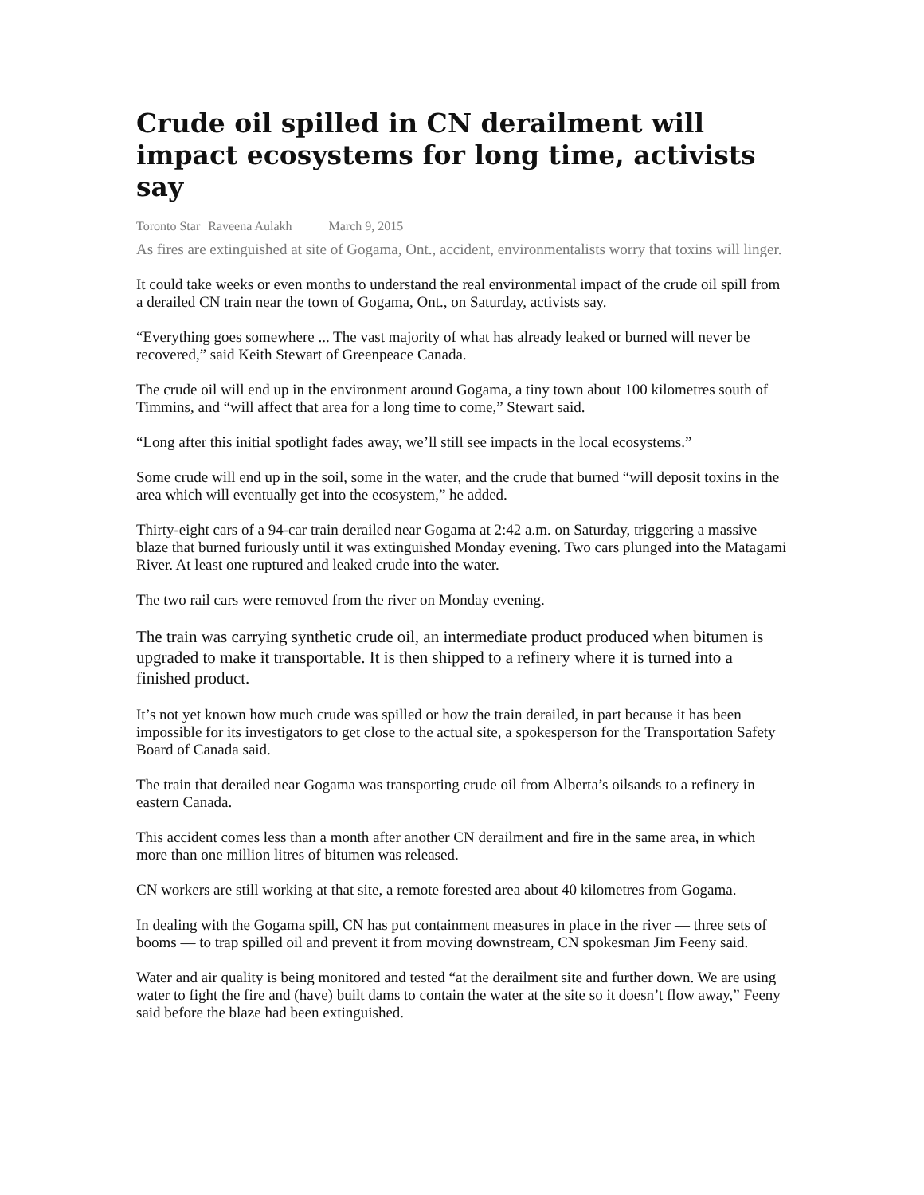Crude oil spilled in CN derailment will impact ecosystems for long time, activists say
Toronto Star Raveena Aulakh March 9, 2015
As fires are extinguished at site of Gogama, Ont., accident, environmentalists worry that toxins will linger.
It could take weeks or even months to understand the real environmental impact of the crude oil spill from a derailed CN train near the town of Gogama, Ont., on Saturday, activists say.
“Everything goes somewhere ... The vast majority of what has already leaked or burned will never be recovered,” said Keith Stewart of Greenpeace Canada.
The crude oil will end up in the environment around Gogama, a tiny town about 100 kilometres south of Timmins, and “will affect that area for a long time to come,” Stewart said.
“Long after this initial spotlight fades away, we’ll still see impacts in the local ecosystems.”
Some crude will end up in the soil, some in the water, and the crude that burned “will deposit toxins in the area which will eventually get into the ecosystem,” he added.
Thirty-eight cars of a 94-car train derailed near Gogama at 2:42 a.m. on Saturday, triggering a massive blaze that burned furiously until it was extinguished Monday evening. Two cars plunged into the Matagami River. At least one ruptured and leaked crude into the water.
The two rail cars were removed from the river on Monday evening.
The train was carrying synthetic crude oil, an intermediate product produced when bitumen is upgraded to make it transportable. It is then shipped to a refinery where it is turned into a finished product.
It’s not yet known how much crude was spilled or how the train derailed, in part because it has been impossible for its investigators to get close to the actual site, a spokesperson for the Transportation Safety Board of Canada said.
The train that derailed near Gogama was transporting crude oil from Alberta’s oilsands to a refinery in eastern Canada.
This accident comes less than a month after another CN derailment and fire in the same area, in which more than one million litres of bitumen was released.
CN workers are still working at that site, a remote forested area about 40 kilometres from Gogama.
In dealing with the Gogama spill, CN has put containment measures in place in the river — three sets of booms — to trap spilled oil and prevent it from moving downstream, CN spokesman Jim Feeny said.
Water and air quality is being monitored and tested “at the derailment site and further down. We are using water to fight the fire and (have) built dams to contain the water at the site so it doesn’t flow away,” Feeny said before the blaze had been extinguished.